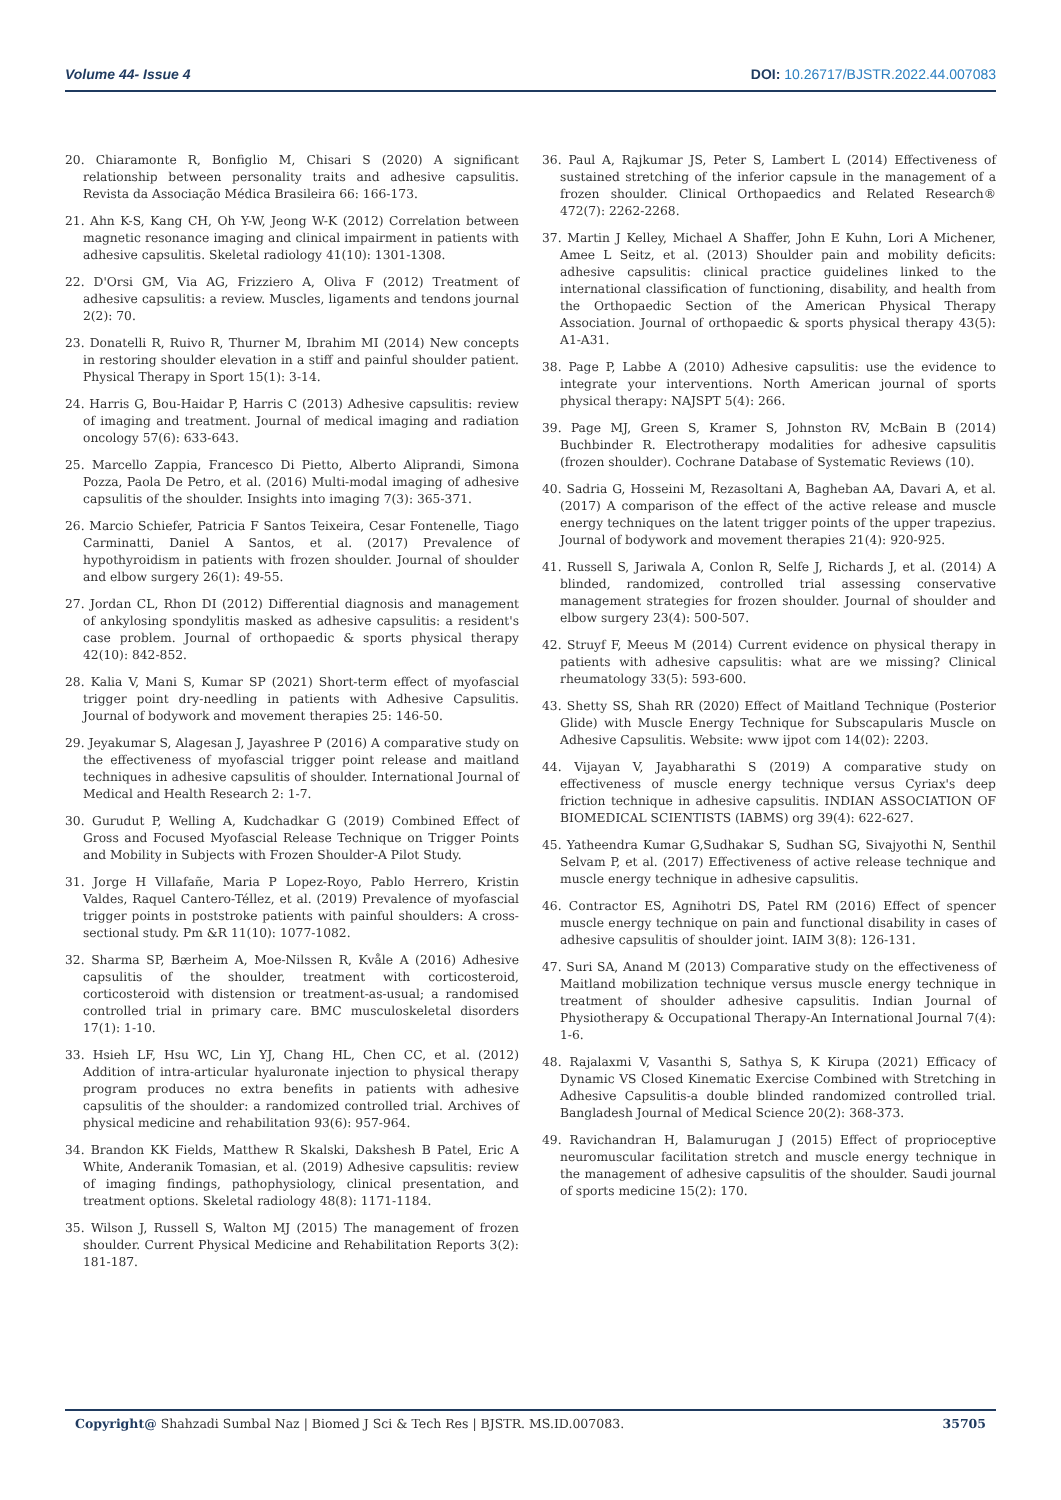Volume 44- Issue 4 DOI: 10.26717/BJSTR.2022.44.007083
20. Chiaramonte R, Bonfiglio M, Chisari S (2020) A significant relationship between personality traits and adhesive capsulitis. Revista da Associação Médica Brasileira 66: 166-173.
21. Ahn K-S, Kang CH, Oh Y-W, Jeong W-K (2012) Correlation between magnetic resonance imaging and clinical impairment in patients with adhesive capsulitis. Skeletal radiology 41(10): 1301-1308.
22. D'Orsi GM, Via AG, Frizziero A, Oliva F (2012) Treatment of adhesive capsulitis: a review. Muscles, ligaments and tendons journal 2(2): 70.
23. Donatelli R, Ruivo R, Thurner M, Ibrahim MI (2014) New concepts in restoring shoulder elevation in a stiff and painful shoulder patient. Physical Therapy in Sport 15(1): 3-14.
24. Harris G, Bou-Haidar P, Harris C (2013) Adhesive capsulitis: review of imaging and treatment. Journal of medical imaging and radiation oncology 57(6): 633-643.
25. Marcello Zappia, Francesco Di Pietto, Alberto Aliprandi, Simona Pozza, Paola De Petro, et al. (2016) Multi-modal imaging of adhesive capsulitis of the shoulder. Insights into imaging 7(3): 365-371.
26. Marcio Schiefer, Patricia F Santos Teixeira, Cesar Fontenelle, Tiago Carminatti, Daniel A Santos, et al. (2017) Prevalence of hypothyroidism in patients with frozen shoulder. Journal of shoulder and elbow surgery 26(1): 49-55.
27. Jordan CL, Rhon DI (2012) Differential diagnosis and management of ankylosing spondylitis masked as adhesive capsulitis: a resident's case problem. Journal of orthopaedic & sports physical therapy 42(10): 842-852.
28. Kalia V, Mani S, Kumar SP (2021) Short-term effect of myofascial trigger point dry-needling in patients with Adhesive Capsulitis. Journal of bodywork and movement therapies 25: 146-50.
29. Jeyakumar S, Alagesan J, Jayashree P (2016) A comparative study on the effectiveness of myofascial trigger point release and maitland techniques in adhesive capsulitis of shoulder. International Journal of Medical and Health Research 2: 1-7.
30. Gurudut P, Welling A, Kudchadkar G (2019) Combined Effect of Gross and Focused Myofascial Release Technique on Trigger Points and Mobility in Subjects with Frozen Shoulder-A Pilot Study.
31. Jorge H Villafañe, Maria P Lopez-Royo, Pablo Herrero, Kristin Valdes, Raquel Cantero-Téllez, et al. (2019) Prevalence of myofascial trigger points in poststroke patients with painful shoulders: A cross-sectional study. Pm &R 11(10): 1077-1082.
32. Sharma SP, Bærheim A, Moe-Nilssen R, Kvåle A (2016) Adhesive capsulitis of the shoulder, treatment with corticosteroid, corticosteroid with distension or treatment-as-usual; a randomised controlled trial in primary care. BMC musculoskeletal disorders 17(1): 1-10.
33. Hsieh LF, Hsu WC, Lin YJ, Chang HL, Chen CC, et al. (2012) Addition of intra-articular hyaluronate injection to physical therapy program produces no extra benefits in patients with adhesive capsulitis of the shoulder: a randomized controlled trial. Archives of physical medicine and rehabilitation 93(6): 957-964.
34. Brandon KK Fields, Matthew R Skalski, Dakshesh B Patel, Eric A White, Anderanik Tomasian, et al. (2019) Adhesive capsulitis: review of imaging findings, pathophysiology, clinical presentation, and treatment options. Skeletal radiology 48(8): 1171-1184.
35. Wilson J, Russell S, Walton MJ (2015) The management of frozen shoulder. Current Physical Medicine and Rehabilitation Reports 3(2): 181-187.
36. Paul A, Rajkumar JS, Peter S, Lambert L (2014) Effectiveness of sustained stretching of the inferior capsule in the management of a frozen shoulder. Clinical Orthopaedics and Related Research® 472(7): 2262-2268.
37. Martin J Kelley, Michael A Shaffer, John E Kuhn, Lori A Michener, Amee L Seitz, et al. (2013) Shoulder pain and mobility deficits: adhesive capsulitis: clinical practice guidelines linked to the international classification of functioning, disability, and health from the Orthopaedic Section of the American Physical Therapy Association. Journal of orthopaedic & sports physical therapy 43(5): A1-A31.
38. Page P, Labbe A (2010) Adhesive capsulitis: use the evidence to integrate your interventions. North American journal of sports physical therapy: NAJSPT 5(4): 266.
39. Page MJ, Green S, Kramer S, Johnston RV, McBain B (2014) Buchbinder R. Electrotherapy modalities for adhesive capsulitis (frozen shoulder). Cochrane Database of Systematic Reviews (10).
40. Sadria G, Hosseini M, Rezasoltani A, Bagheban AA, Davari A, et al. (2017) A comparison of the effect of the active release and muscle energy techniques on the latent trigger points of the upper trapezius. Journal of bodywork and movement therapies 21(4): 920-925.
41. Russell S, Jariwala A, Conlon R, Selfe J, Richards J, et al. (2014) A blinded, randomized, controlled trial assessing conservative management strategies for frozen shoulder. Journal of shoulder and elbow surgery 23(4): 500-507.
42. Struyf F, Meeus M (2014) Current evidence on physical therapy in patients with adhesive capsulitis: what are we missing? Clinical rheumatology 33(5): 593-600.
43. Shetty SS, Shah RR (2020) Effect of Maitland Technique (Posterior Glide) with Muscle Energy Technique for Subscapularis Muscle on Adhesive Capsulitis. Website: www ijpot com 14(02): 2203.
44. Vijayan V, Jayabharathi S (2019) A comparative study on effectiveness of muscle energy technique versus Cyriax's deep friction technique in adhesive capsulitis. INDIAN ASSOCIATION OF BIOMEDICAL SCIENTISTS (IABMS) org 39(4): 622-627.
45. Yatheendra Kumar G,Sudhakar S, Sudhan SG, Sivajyothi N, Senthil Selvam P, et al. (2017) Effectiveness of active release technique and muscle energy technique in adhesive capsulitis.
46. Contractor ES, Agnihotri DS, Patel RM (2016) Effect of spencer muscle energy technique on pain and functional disability in cases of adhesive capsulitis of shoulder joint. IAIM 3(8): 126-131.
47. Suri SA, Anand M (2013) Comparative study on the effectiveness of Maitland mobilization technique versus muscle energy technique in treatment of shoulder adhesive capsulitis. Indian Journal of Physiotherapy & Occupational Therapy-An International Journal 7(4): 1-6.
48. Rajalaxmi V, Vasanthi S, Sathya S, K Kirupa (2021) Efficacy of Dynamic VS Closed Kinematic Exercise Combined with Stretching in Adhesive Capsulitis-a double blinded randomized controlled trial. Bangladesh Journal of Medical Science 20(2): 368-373.
49. Ravichandran H, Balamurugan J (2015) Effect of proprioceptive neuromuscular facilitation stretch and muscle energy technique in the management of adhesive capsulitis of the shoulder. Saudi journal of sports medicine 15(2): 170.
Copyright@ Shahzadi Sumbal Naz | Biomed J Sci & Tech Res | BJSTR. MS.ID.007083. 35705